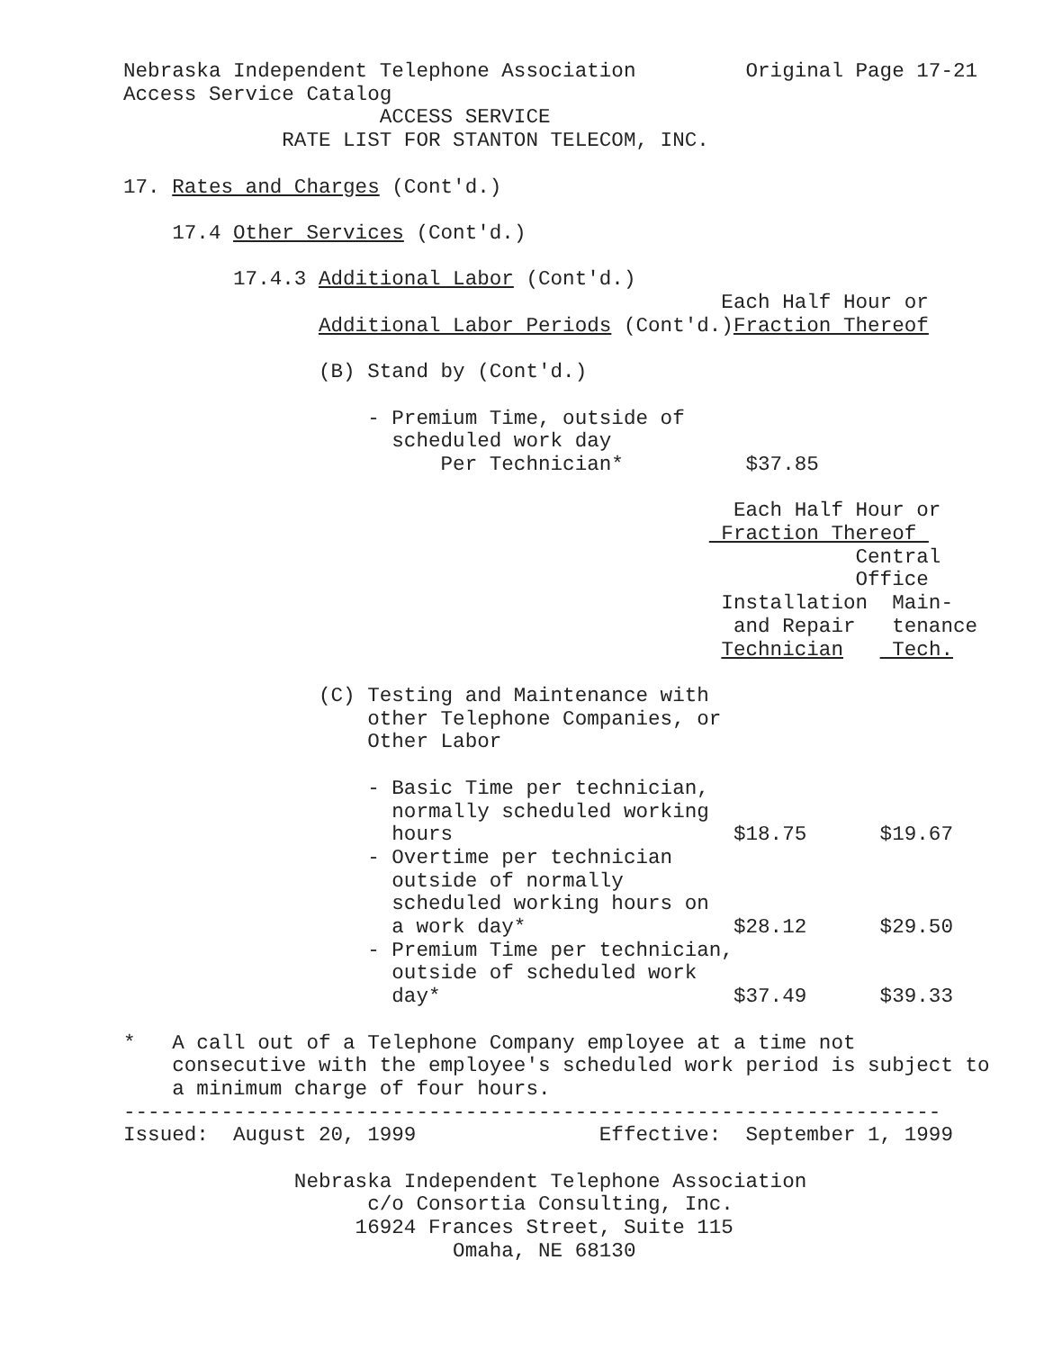Nebraska Independent Telephone Association         Original Page 17-21
Access Service Catalog
                     ACCESS SERVICE
             RATE LIST FOR STANTON TELECOM, INC.

17. Rates and Charges (Cont'd.)

    17.4 Other Services (Cont'd.)

         17.4.3 Additional Labor (Cont'd.)
                                                 Each Half Hour or
                Additional Labor Periods (Cont'd.)Fraction Thereof

                (B) Stand by (Cont'd.)

                    - Premium Time, outside of
                      scheduled work day
                          Per Technician*          $37.85

                                                  Each Half Hour or
                                                 Fraction Thereof 
                                                            Central
                                                            Office
                                                 Installation  Main-
                                                  and Repair   tenance
                                                 Technician    Tech.

                (C) Testing and Maintenance with
                    other Telephone Companies, or
                    Other Labor

                    - Basic Time per technician,
                      normally scheduled working
                      hours                       $18.75      $19.67
                    - Overtime per technician
                      outside of normally
                      scheduled working hours on
                      a work day*                 $28.12      $29.50
                    - Premium Time per technician,
                      outside of scheduled work
                      day*                        $37.49      $39.33

*   A call out of a Telephone Company employee at a time not
    consecutive with the employee's scheduled work period is subject to
    a minimum charge of four hours.
-------------------------------------------------------------------
Issued:  August 20, 1999               Effective:  September 1, 1999

              Nebraska Independent Telephone Association
                    c/o Consortia Consulting, Inc.
                   16924 Frances Street, Suite 115
                           Omaha, NE 68130